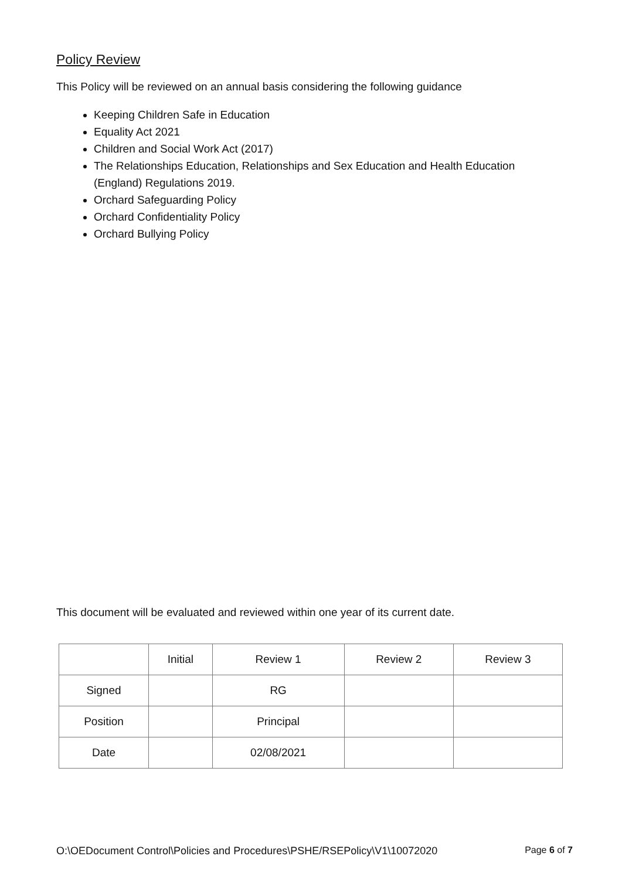Policy Review
This Policy will be reviewed on an annual basis considering the following guidance
Keeping Children Safe in Education
Equality Act 2021
Children and Social Work Act (2017)
The Relationships Education, Relationships and Sex Education and Health Education (England) Regulations 2019.
Orchard Safeguarding Policy
Orchard Confidentiality Policy
Orchard Bullying Policy
This document will be evaluated and reviewed within one year of its current date.
| | Initial | Review 1 | Review 2 | Review 3 |
| Signed | | RG | | |
| Position | | Principal | | |
| Date | | 02/08/2021 | | |
O:\OEDocument Control\Policies and Procedures\PSHE/RSEPolicy\V1\10072020 Page 6 of 7